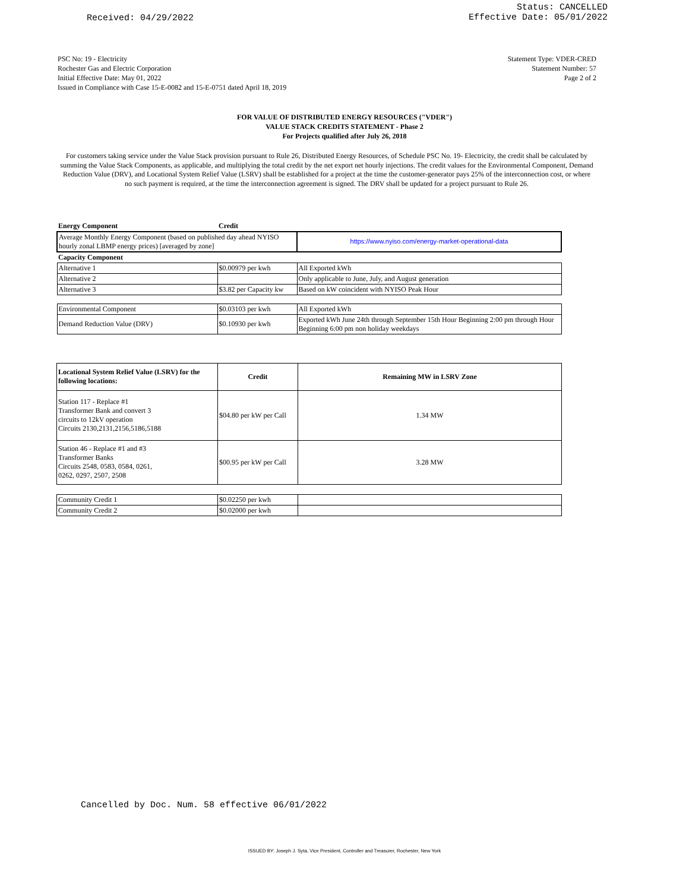Received: 04/29/2022
Status: CANCELLED
Effective Date: 05/01/2022
PSC No: 19 - Electricity
Rochester Gas and Electric Corporation
Initial Effective Date: May 01, 2022
Issued in Compliance with Case 15-E-0082 and 15-E-0751 dated April 18, 2019
Statement Type: VDER-CRED
Statement Number: 57
Page 2 of 2
FOR VALUE OF DISTRIBUTED ENERGY RESOURCES ("VDER")
VALUE STACK CREDITS STATEMENT - Phase 2
For Projects qualified after July 26, 2018
For customers taking service under the Value Stack provision pursuant to Rule 26, Distributed Energy Resources, of Schedule PSC No. 19- Electricity, the credit shall be calculated by summing the Value Stack Components, as applicable, and multiplying the total credit by the net export net hourly injections. The credit values for the Environmental Component, Demand Reduction Value (DRV), and Locational System Relief Value (LSRV) shall be established for a project at the time the customer-generator pays 25% of the interconnection cost, or where no such payment is required, at the time the interconnection agreement is signed. The DRV shall be updated for a project pursuant to Rule 26.
| Energy Component | Credit | |
| --- | --- | --- |
| Average Monthly Energy Component (based on published day ahead NYISO hourly zonal LBMP energy prices) [averaged by zone] | | https://www.nyiso.com/energy-market-operational-data |
| Capacity Component | | |
| Alternative 1 | $0.00979 per kwh | All Exported kWh |
| Alternative 2 | | Only applicable to June, July, and August generation |
| Alternative 3 | $3.82 per Capacity kw | Based on kW coincident with NYISO Peak Hour |
| Environmental Component | $0.03103 per kwh | All Exported kWh |
| Demand Reduction Value (DRV) | $0.10930 per kwh | Exported kWh June 24th through September 15th Hour Beginning 2:00 pm through Hour Beginning 6:00 pm non holiday weekdays |
| Locational System Relief Value (LSRV) for the following locations: | Credit | Remaining MW in LSRV Zone |
| Station 117 - Replace #1 Transformer Bank and convert 3 circuits to 12kV operation Circuits 2130,2131,2156,5186,5188 | $04.80 per kW per Call | 1.34 MW |
| Station 46 - Replace #1 and #3 Transformer Banks Circuits 2548, 0583, 0584, 0261, 0262, 0297, 2507, 2508 | $00.95 per kW per Call | 3.28 MW |
| Community Credit 1 | $0.02250 per kwh | |
| Community Credit 2 | $0.02000 per kwh | |
Cancelled by Doc. Num. 58 effective 06/01/2022
ISSUED BY: Joseph J. Syta, Vice President, Controller and Treasurer, Rochester, New York